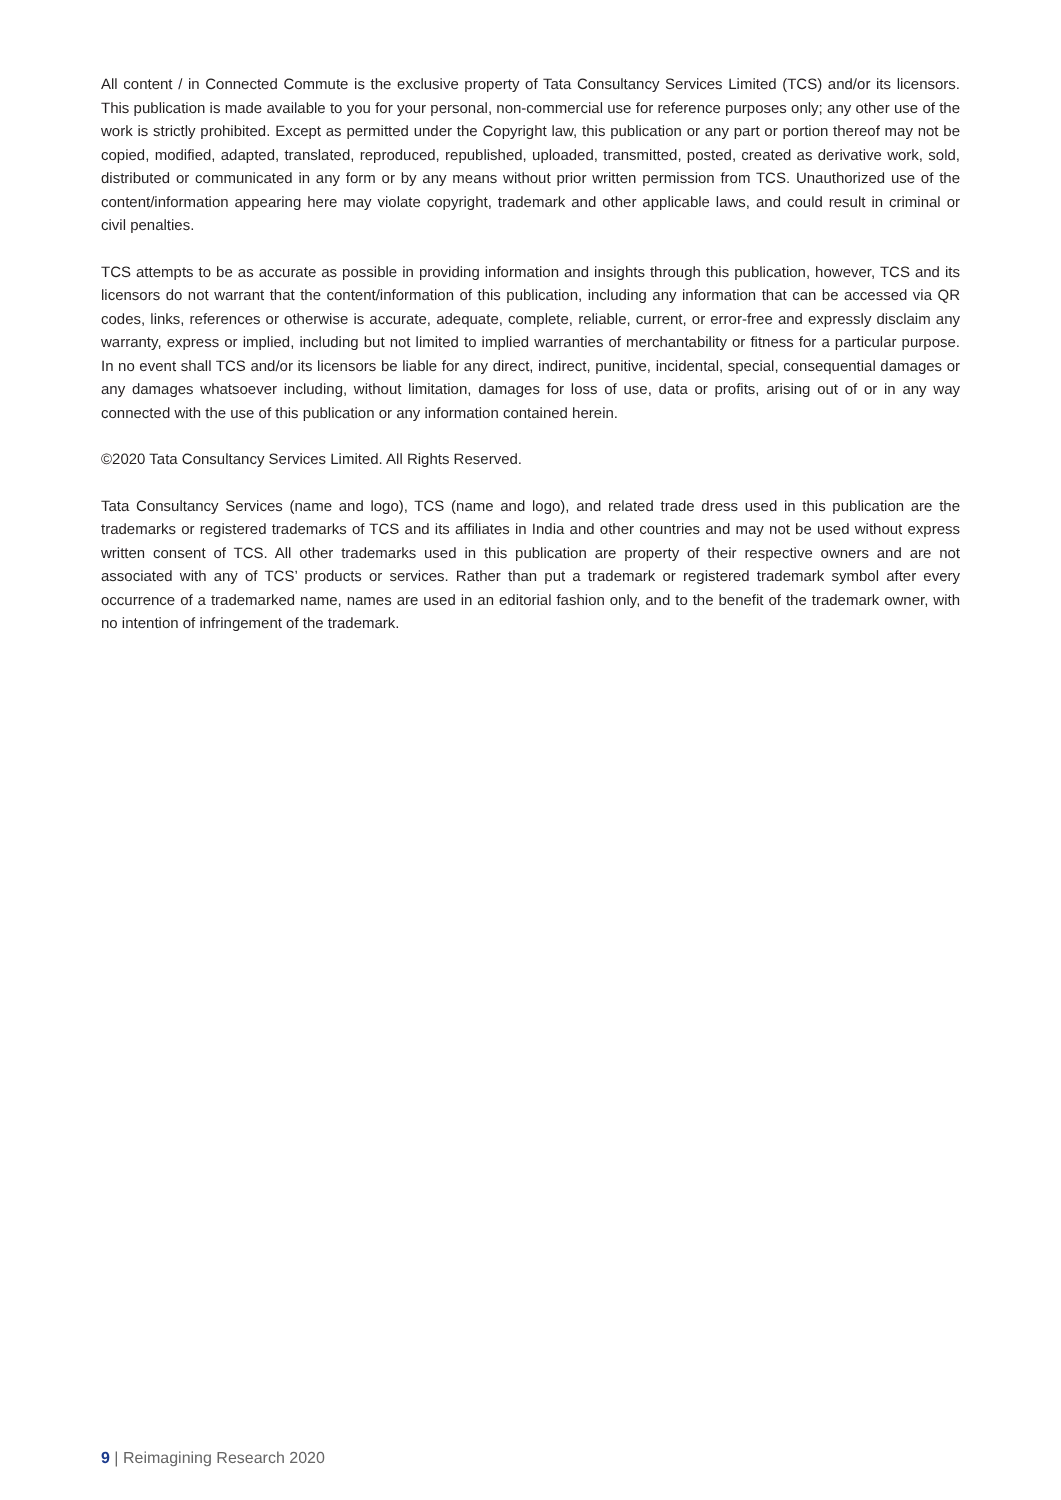All content / in Connected Commute is the exclusive property of Tata Consultancy Services Limited (TCS) and/or its licensors. This publication is made available to you for your personal, non-commercial use for reference purposes only; any other use of the work is strictly prohibited. Except as permitted under the Copyright law, this publication or any part or portion thereof may not be copied, modified, adapted, translated, reproduced, republished, uploaded, transmitted, posted, created as derivative work, sold, distributed or communicated in any form or by any means without prior written permission from TCS. Unauthorized use of the content/information appearing here may violate copyright, trademark and other applicable laws, and could result in criminal or civil penalties.
TCS attempts to be as accurate as possible in providing information and insights through this publication, however, TCS and its licensors do not warrant that the content/information of this publication, including any information that can be accessed via QR codes, links, references or otherwise is accurate, adequate, complete, reliable, current, or error-free and expressly disclaim any warranty, express or implied, including but not limited to implied warranties of merchantability or fitness for a particular purpose. In no event shall TCS and/or its licensors be liable for any direct, indirect, punitive, incidental, special, consequential damages or any damages whatsoever including, without limitation, damages for loss of use, data or profits, arising out of or in any way connected with the use of this publication or any information contained herein.
©2020 Tata Consultancy Services Limited. All Rights Reserved.
Tata Consultancy Services (name and logo), TCS (name and logo), and related trade dress used in this publication are the trademarks or registered trademarks of TCS and its affiliates in India and other countries and may not be used without express written consent of TCS. All other trademarks used in this publication are property of their respective owners and are not associated with any of TCS’ products or services. Rather than put a trademark or registered trademark symbol after every occurrence of a trademarked name, names are used in an editorial fashion only, and to the benefit of the trademark owner, with no intention of infringement of the trademark.
9 | Reimagining Research 2020